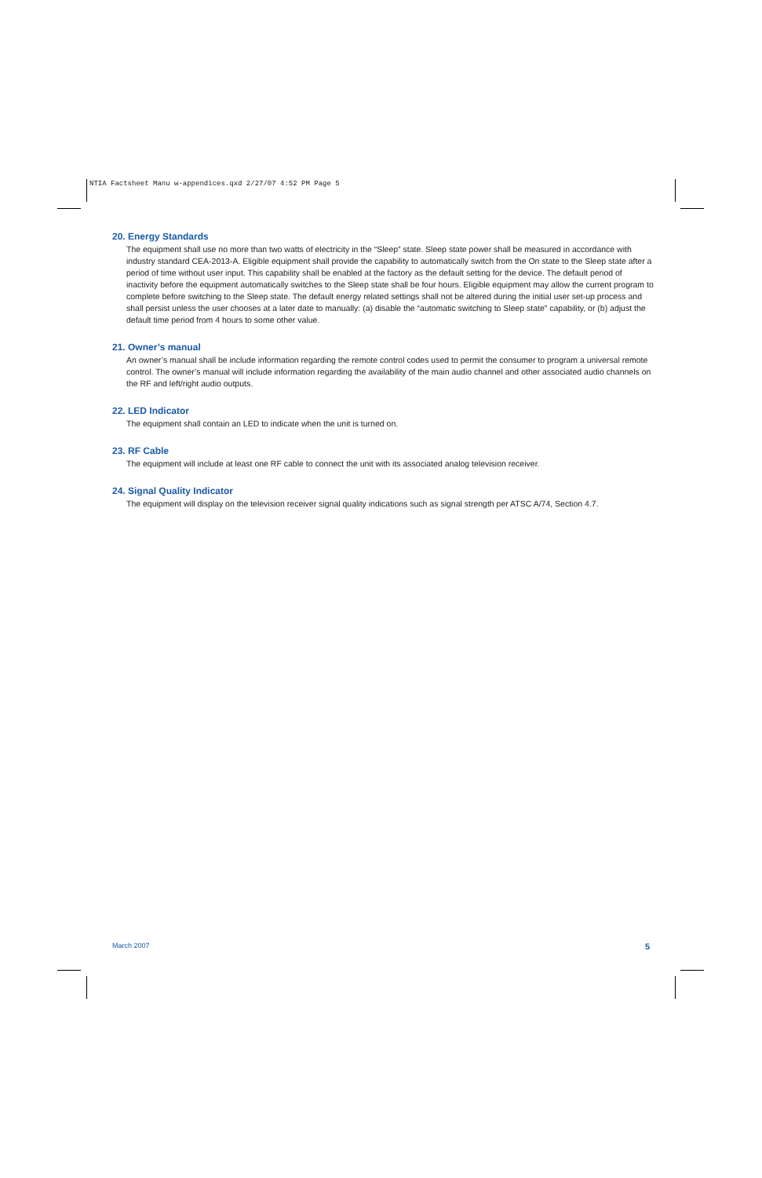NTIA Factsheet Manu w-appendices.qxd 2/27/07 4:52 PM Page 5
20. Energy Standards
The equipment shall use no more than two watts of electricity in the “Sleep” state. Sleep state power shall be measured in accordance with industry standard CEA-2013-A. Eligible equipment shall provide the capability to automatically switch from the On state to the Sleep state after a period of time without user input. This capability shall be enabled at the factory as the default setting for the device. The default period of inactivity before the equipment automatically switches to the Sleep state shall be four hours. Eligible equipment may allow the current program to complete before switching to the Sleep state. The default energy related settings shall not be altered during the initial user set-up process and shall persist unless the user chooses at a later date to manually: (a) disable the “automatic switching to Sleep state” capability, or (b) adjust the default time period from 4 hours to some other value.
21. Owner’s manual
An owner’s manual shall be include information regarding the remote control codes used to permit the consumer to program a universal remote control. The owner’s manual will include information regarding the availability of the main audio channel and other associated audio channels on the RF and left/right audio outputs.
22. LED Indicator
The equipment shall contain an LED to indicate when the unit is turned on.
23. RF Cable
The equipment will include at least one RF cable to connect the unit with its associated analog television receiver.
24. Signal Quality Indicator
The equipment will display on the television receiver signal quality indications such as signal strength per ATSC A/74, Section 4.7.
March 2007 5